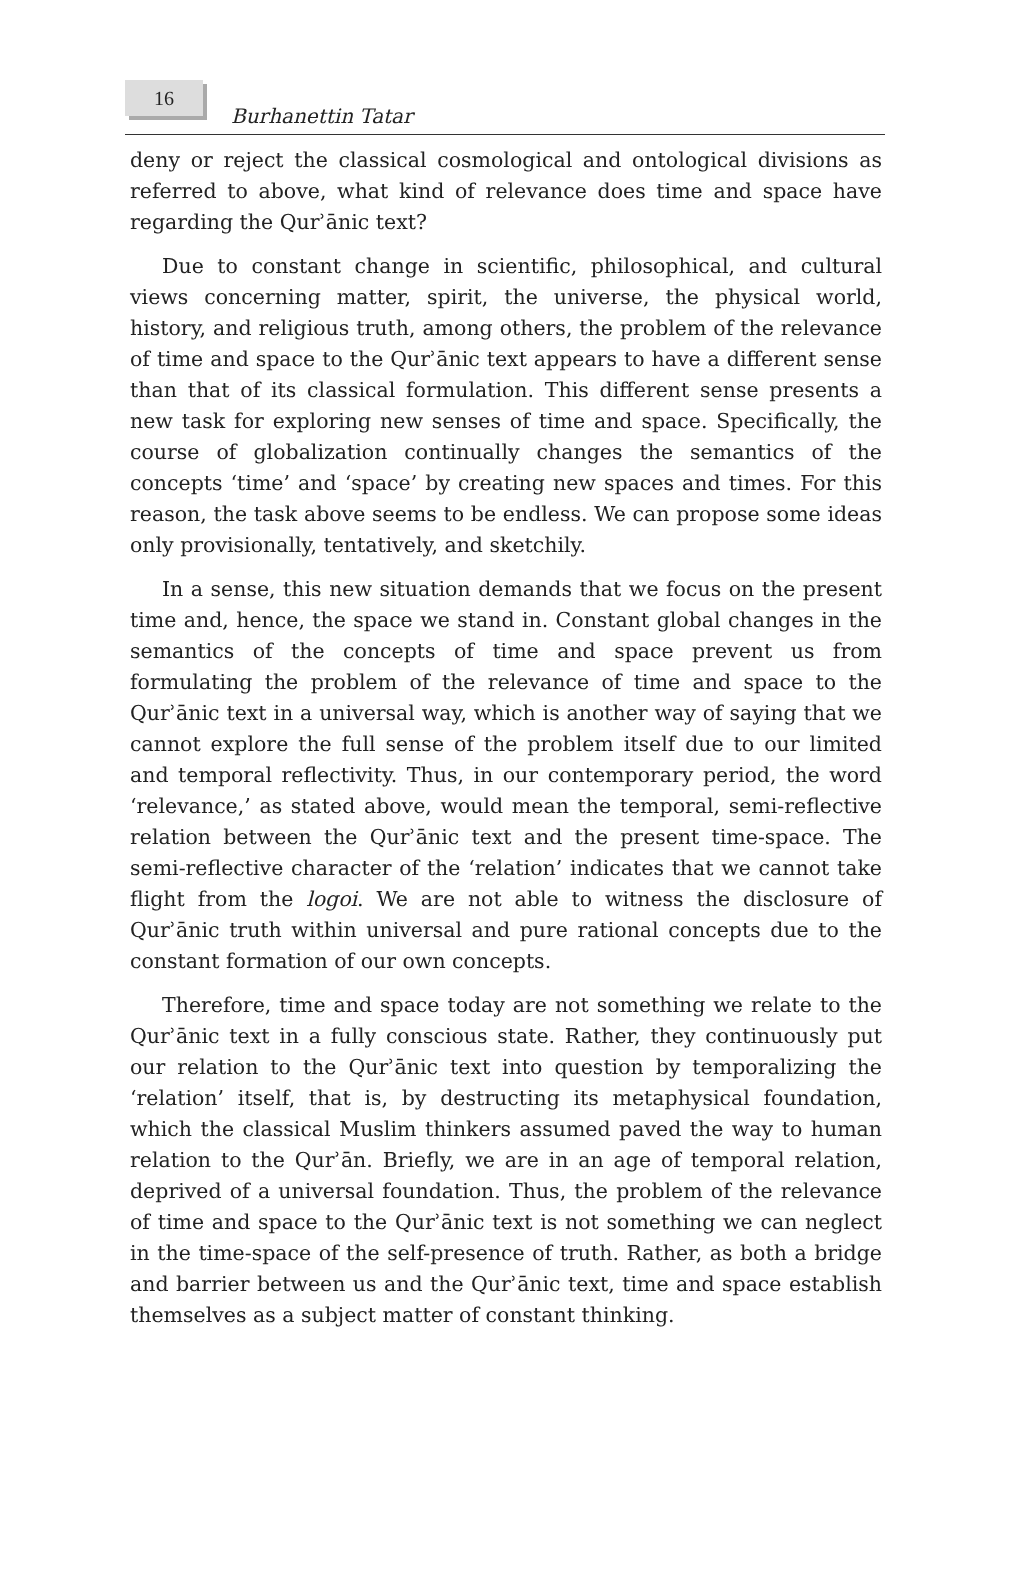16
Burhanettin Tatar
deny or reject the classical cosmological and ontological divisions as referred to above, what kind of relevance does time and space have regarding the Qurʾānic text?
Due to constant change in scientific, philosophical, and cultural views concerning matter, spirit, the universe, the physical world, history, and religious truth, among others, the problem of the relevance of time and space to the Qurʾānic text appears to have a different sense than that of its classical formulation. This different sense presents a new task for exploring new senses of time and space. Specifically, the course of globalization continually changes the semantics of the concepts ‘time’ and ‘space’ by creating new spaces and times. For this reason, the task above seems to be endless. We can propose some ideas only provisionally, tentatively, and sketchily.
In a sense, this new situation demands that we focus on the present time and, hence, the space we stand in. Constant global changes in the semantics of the concepts of time and space prevent us from formulating the problem of the relevance of time and space to the Qurʾānic text in a universal way, which is another way of saying that we cannot explore the full sense of the problem itself due to our limited and temporal reflectivity. Thus, in our contemporary period, the word ‘relevance,’ as stated above, would mean the temporal, semi-reflective relation between the Qurʾānic text and the present time-space. The semi-reflective character of the ‘relation’ indicates that we cannot take flight from the logoi. We are not able to witness the disclosure of Qurʾānic truth within universal and pure rational concepts due to the constant formation of our own concepts.
Therefore, time and space today are not something we relate to the Qurʾānic text in a fully conscious state. Rather, they continuously put our relation to the Qurʾānic text into question by temporalizing the ‘relation’ itself, that is, by destructing its metaphysical foundation, which the classical Muslim thinkers assumed paved the way to human relation to the Qurʾān. Briefly, we are in an age of temporal relation, deprived of a universal foundation. Thus, the problem of the relevance of time and space to the Qurʾānic text is not something we can neglect in the time-space of the self-presence of truth. Rather, as both a bridge and barrier between us and the Qurʾānic text, time and space establish themselves as a subject matter of constant thinking.